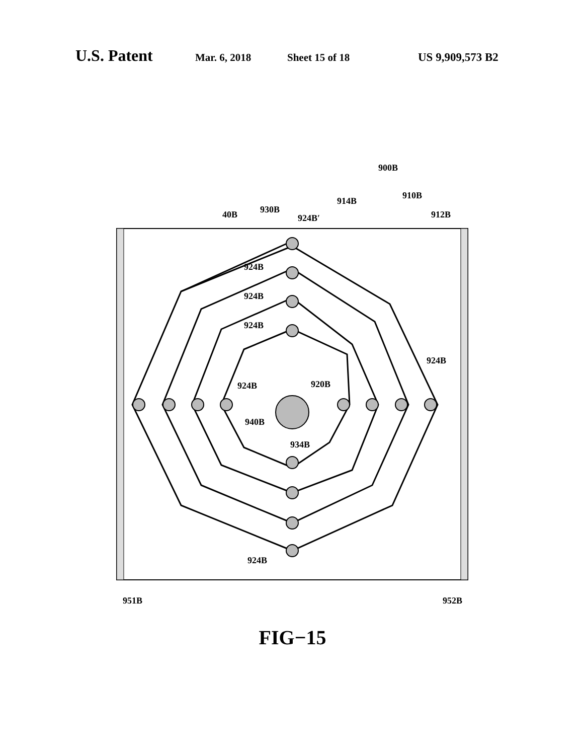U.S. Patent Mar. 6, 2018 Sheet 15 of 18 US 9,909,573 B2
900B
910B
914B
912B
40B
930B
924B′
924B
924B
924B
924B
924B
920B
940B
934B
924B
951B
952B
FIG−15